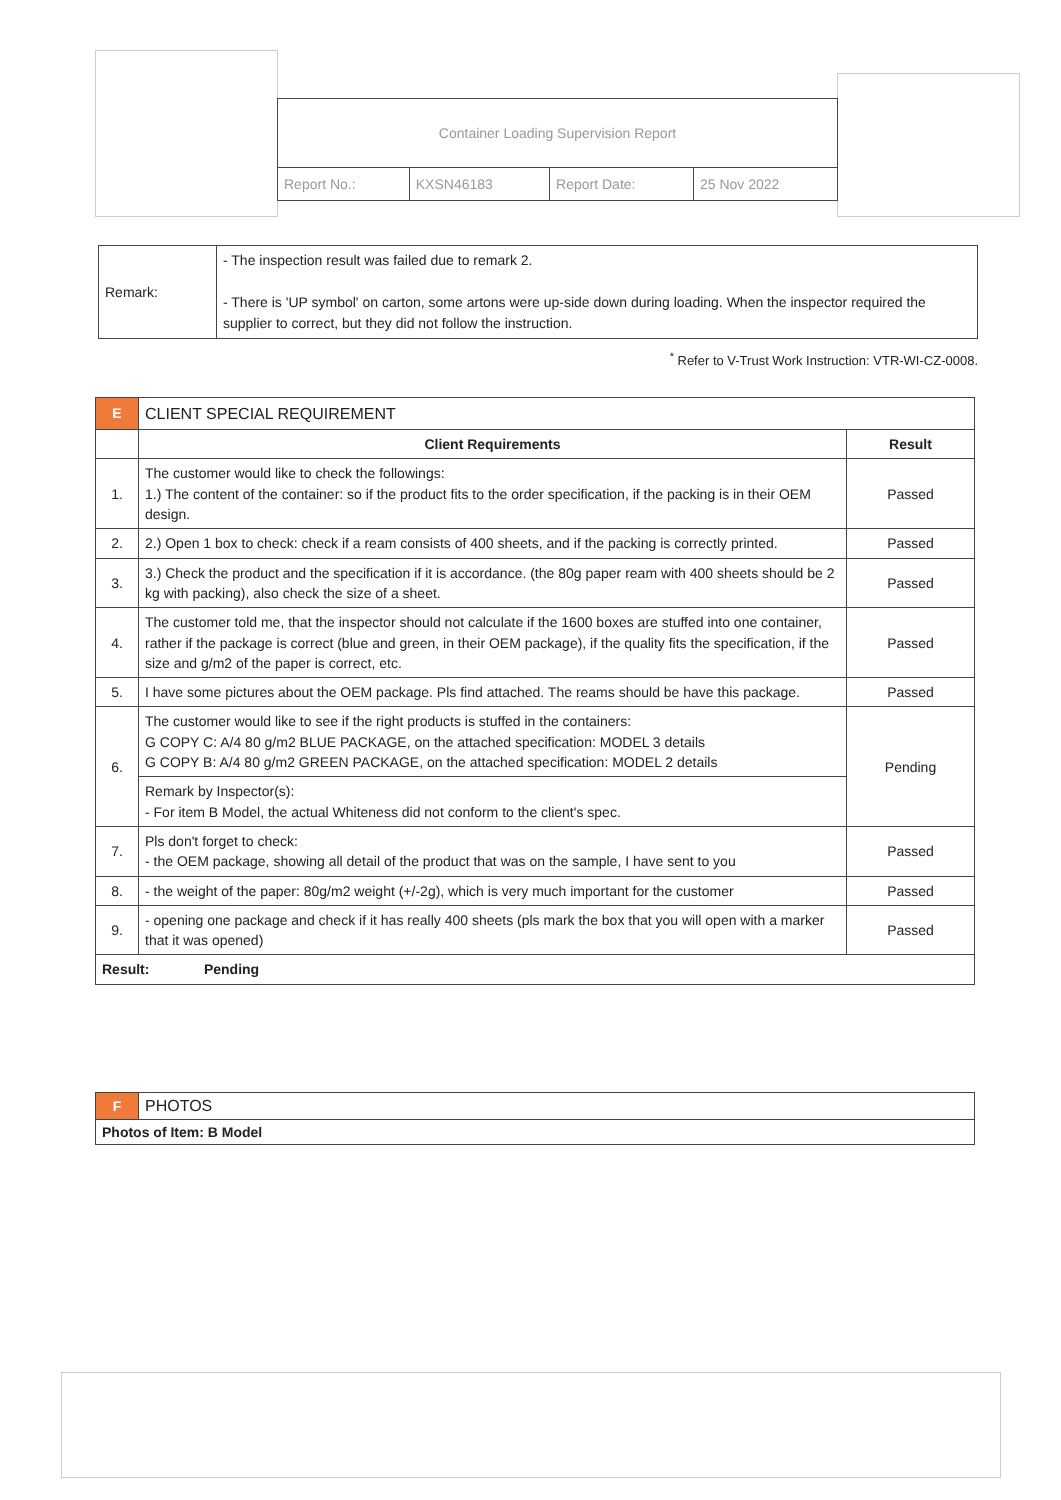| Container Loading Supervision Report | | | |
| Report No.: | KXSN46183 | Report Date: | 25 Nov 2022 |
| Remark: | - The inspection result was failed due to remark 2. - There is 'UP symbol' on carton, some artons were up-side down during loading. When the inspector required the supplier to correct, but they did not follow the instruction. |
<sup>*</sup> Refer to V-Trust Work Instruction: VTR-WI-CZ-0008.
| E | CLIENT SPECIAL REQUIREMENT | |
| | Client Requirements | Result |
| 1. | The customer would like to check the followings: 1.) The content of the container: so if the product fits to the order specification, if the packing is in their OEM design. | Passed |
| 2. | 2.) Open 1 box to check: check if a ream consists of 400 sheets, and if the packing is correctly printed. | Passed |
| 3. | 3.) Check the product and the specification if it is accordance. (the 80g paper ream with 400 sheets should be 2 kg with packing), also check the size of a sheet. | Passed |
| 4. | The customer told me, that the inspector should not calculate if the 1600 boxes are stuffed into one container, rather if the package is correct (blue and green, in their OEM package), if the quality fits the specification, if the size and g/m2 of the paper is correct, etc. | Passed |
| 5. | I have some pictures about the OEM package. Pls find attached. The reams should be have this package. | Passed |
| 6. | The customer would like to see if the right products is stuffed in the containers: G COPY C: A/4 80 g/m2 BLUE PACKAGE, on the attached specification: MODEL 3 details G COPY B: A/4 80 g/m2 GREEN PACKAGE, on the attached specification: MODEL 2 details | Pending |
| | Remark by Inspector(s): - For item B Model, the actual Whiteness did not conform to the client's spec. | |
| 7. | Pls don't forget to check: - the OEM package, showing all detail of the product that was on the sample, I have sent to you | Passed |
| 8. | - the weight of the paper: 80g/m2 weight (+/-2g), which is very much important for the customer | Passed |
| 9. | - opening one package and check if it has really 400 sheets (pls mark the box that you will open with a marker that it was opened) | Passed |
| Result: Pending | | |
| F | PHOTOS |
| Photos of Item: B Model | |